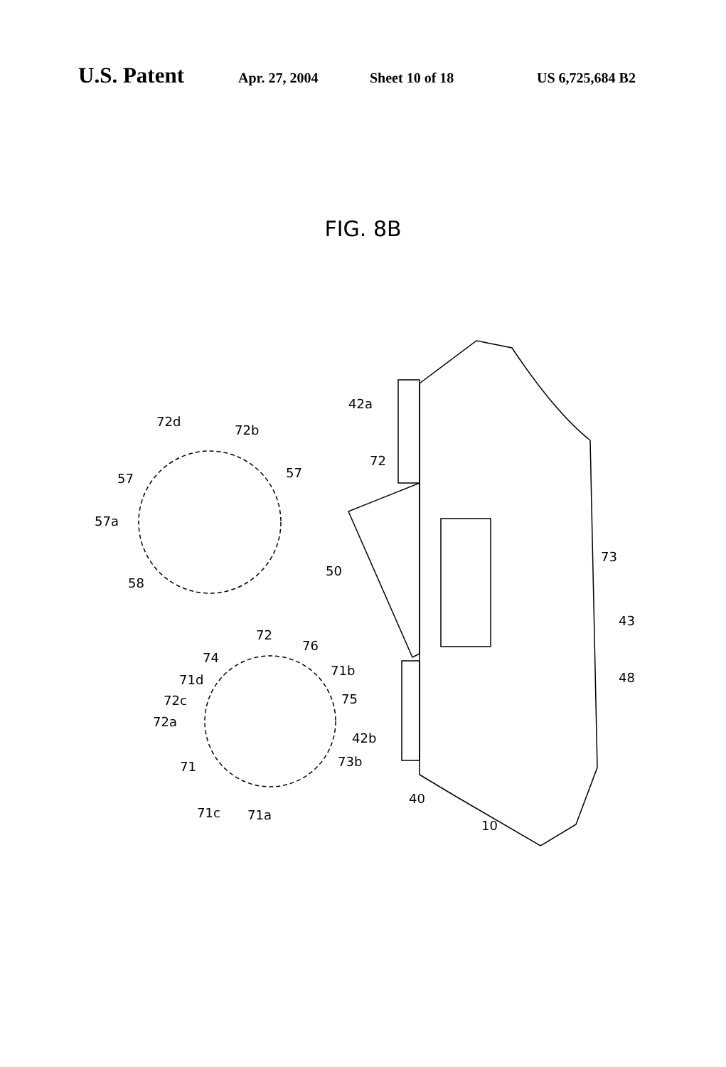U.S. Patent Apr. 27, 2004 Sheet 10 of 18 US 6,725,684 B2
FIG. 8B
42a
72
72d
72b
57
57
57a
58
50
73
43
48
72
76
74
71b
71d
72c
75
72a
42b
71
73b
40
71c
71a
10